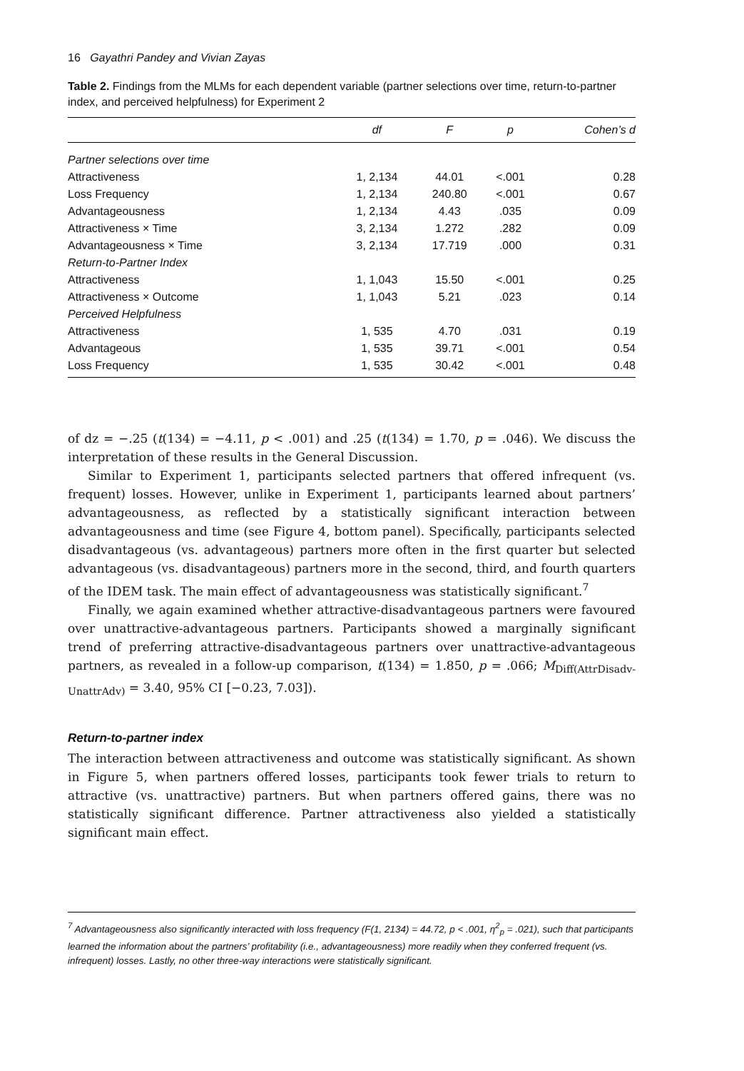16 Gayathri Pandey and Vivian Zayas
Table 2. Findings from the MLMs for each dependent variable (partner selections over time, return-to-partner index, and perceived helpfulness) for Experiment 2
| | df | F | p | Cohen’s d |
| --- | --- | --- | --- | --- |
| Partner selections over time | | | | |
| Attractiveness | 1, 2,134 | 44.01 | <.001 | 0.28 |
| Loss Frequency | 1, 2,134 | 240.80 | <.001 | 0.67 |
| Advantageousness | 1, 2,134 | 4.43 | .035 | 0.09 |
| Attractiveness × Time | 3, 2,134 | 1.272 | .282 | 0.09 |
| Advantageousness × Time | 3, 2,134 | 17.719 | .000 | 0.31 |
| Return-to-Partner Index | | | | |
| Attractiveness | 1, 1,043 | 15.50 | <.001 | 0.25 |
| Attractiveness × Outcome | 1, 1,043 | 5.21 | .023 | 0.14 |
| Perceived Helpfulness | | | | |
| Attractiveness | 1, 535 | 4.70 | .031 | 0.19 |
| Advantageous | 1, 535 | 39.71 | <.001 | 0.54 |
| Loss Frequency | 1, 535 | 30.42 | <.001 | 0.48 |
of dz = −.25 (t(134) = −4.11, p < .001) and .25 (t(134) = 1.70, p = .046). We discuss the interpretation of these results in the General Discussion.
Similar to Experiment 1, participants selected partners that offered infrequent (vs. frequent) losses. However, unlike in Experiment 1, participants learned about partners’ advantageousness, as reflected by a statistically significant interaction between advantageousness and time (see Figure 4, bottom panel). Specifically, participants selected disadvantageous (vs. advantageous) partners more often in the first quarter but selected advantageous (vs. disadvantageous) partners more in the second, third, and fourth quarters of the IDEM task. The main effect of advantageousness was statistically significant.<sup>7</sup>
Finally, we again examined whether attractive-disadvantageous partners were favoured over unattractive-advantageous partners. Participants showed a marginally significant trend of preferring attractive-disadvantageous partners over unattractive-advantageous partners, as revealed in a follow-up comparison, t(134) = 1.850, p = .066; M<sub>Diff(AttrDisadv-UnattrAdv)</sub> = 3.40, 95% CI [−0.23, 7.03]).
Return-to-partner index
The interaction between attractiveness and outcome was statistically significant. As shown in Figure 5, when partners offered losses, participants took fewer trials to return to attractive (vs. unattractive) partners. But when partners offered gains, there was no statistically significant difference. Partner attractiveness also yielded a statistically significant main effect.
<sup>7</sup> Advantageousness also significantly interacted with loss frequency (F(1, 2134) = 44.72, p < .001, η<sup>2</sup><sub>p</sub> = .021), such that participants learned the information about the partners’ profitability (i.e., advantageousness) more readily when they conferred frequent (vs. infrequent) losses. Lastly, no other three-way interactions were statistically significant.